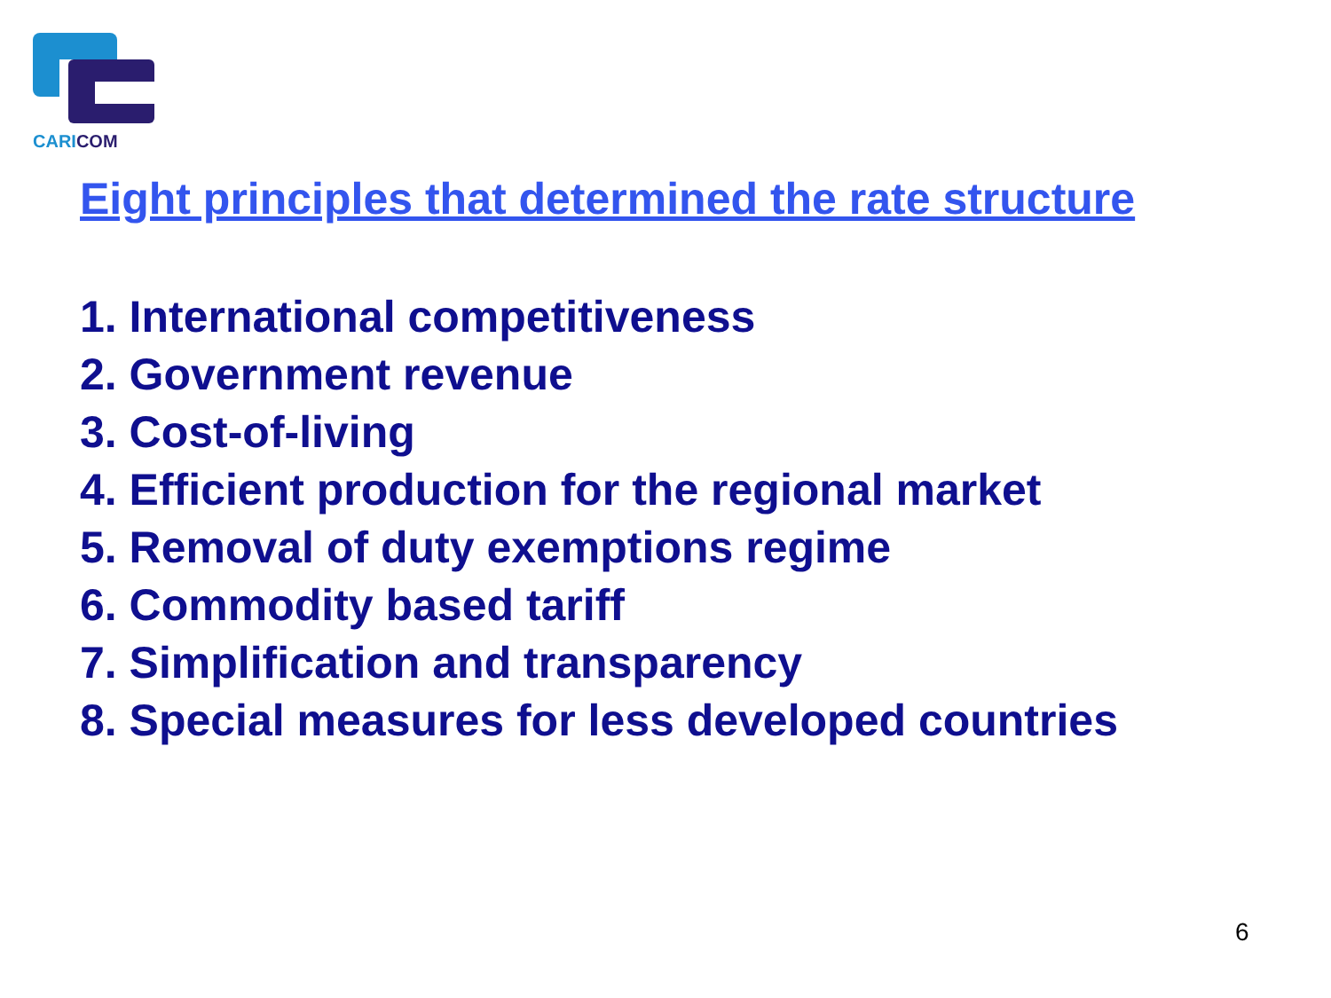CARICOM
Eight principles that determined the rate structure
1. International competitiveness
2. Government revenue
3. Cost-of-living
4. Efficient production for the regional market
5. Removal of duty exemptions regime
6. Commodity based tariff
7. Simplification and transparency
8. Special measures for less developed countries
6